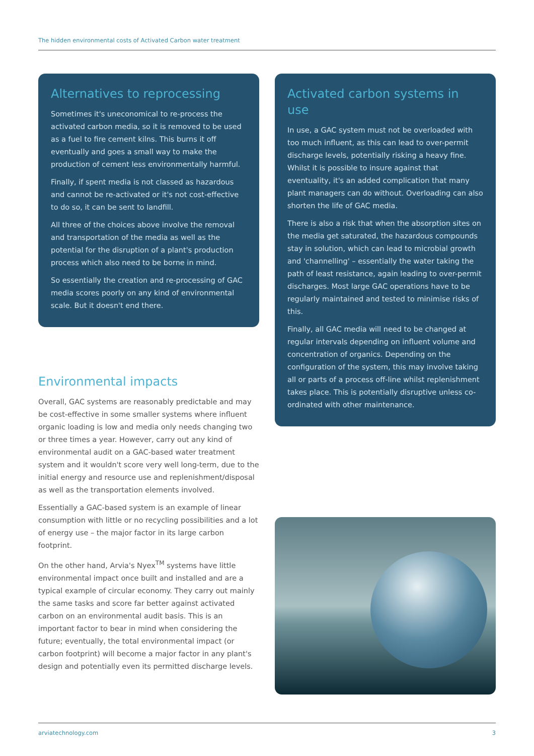The hidden environmental costs of Activated Carbon water treatment
Alternatives to reprocessing
Sometimes it's uneconomical to re-process the activated carbon media, so it is removed to be used as a fuel to fire cement kilns. This burns it off eventually and goes a small way to make the production of cement less environmentally harmful.
Finally, if spent media is not classed as hazardous and cannot be re-activated or it's not cost-effective to do so, it can be sent to landfill.
All three of the choices above involve the removal and transportation of the media as well as the potential for the disruption of a plant's production process which also need to be borne in mind.
So essentially the creation and re-processing of GAC media scores poorly on any kind of environmental scale. But it doesn't end there.
Environmental impacts
Overall, GAC systems are reasonably predictable and may be cost-effective in some smaller systems where influent organic loading is low and media only needs changing two or three times a year. However, carry out any kind of environmental audit on a GAC-based water treatment system and it wouldn't score very well long-term, due to the initial energy and resource use and replenishment/disposal as well as the transportation elements involved.
Essentially a GAC-based system is an example of linear consumption with little or no recycling possibilities and a lot of energy use – the major factor in its large carbon footprint.
On the other hand, Arvia's Nyex<sup>TM</sup> systems have little environmental impact once built and installed and are a typical example of circular economy. They carry out mainly the same tasks and score far better against activated carbon on an environmental audit basis. This is an important factor to bear in mind when considering the future; eventually, the total environmental impact (or carbon footprint) will become a major factor in any plant's design and potentially even its permitted discharge levels.
Activated carbon systems in use
In use, a GAC system must not be overloaded with too much influent, as this can lead to over-permit discharge levels, potentially risking a heavy fine. Whilst it is possible to insure against that eventuality, it's an added complication that many plant managers can do without. Overloading can also shorten the life of GAC media.
There is also a risk that when the absorption sites on the media get saturated, the hazardous compounds stay in solution, which can lead to microbial growth and 'channelling' – essentially the water taking the path of least resistance, again leading to over-permit discharges. Most large GAC operations have to be regularly maintained and tested to minimise risks of this.
Finally, all GAC media will need to be changed at regular intervals depending on influent volume and concentration of organics. Depending on the configuration of the system, this may involve taking all or parts of a process off-line whilst replenishment takes place. This is potentially disruptive unless co-ordinated with other maintenance.
arviatechnology.com 3